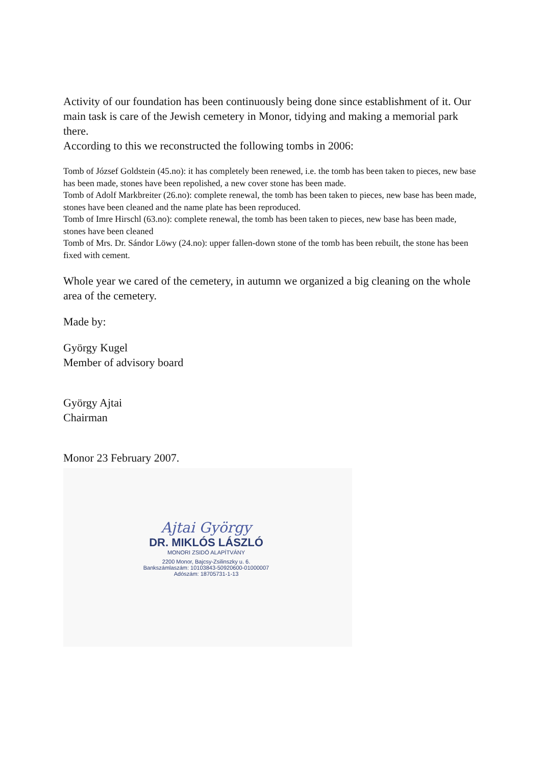Activity of our foundation has been continuously being done since establishment of it. Our main task is care of the Jewish cemetery in Monor, tidying and making a memorial park there.
According to this we reconstructed the following tombs in 2006:
Tomb of József Goldstein (45.no): it has completely been renewed, i.e. the tomb has been taken to pieces, new base has been made, stones have been repolished, a new cover stone has been made.
Tomb of Adolf Markbreiter (26.no): complete renewal, the tomb has been taken to pieces, new base has been made, stones have been cleaned and the name plate has been reproduced.
Tomb of Imre Hirschl (63.no): complete renewal, the tomb has been taken to pieces, new base has been made, stones have been cleaned
Tomb of Mrs. Dr. Sándor Löwy (24.no): upper fallen-down stone of the tomb has been rebuilt, the stone has been fixed with cement.
Whole year we cared of the cemetery, in autumn we organized a big cleaning on the whole area of the cemetery.
Made by:
György Kugel
Member of advisory board
György Ajtai
Chairman
Monor 23 February 2007.
Ajtai György
DR. MIKLÓS LÁSZLÓ
MONORI ZSIDÓ ALAPÍTVÁNY
2200 Monor, Bajcsy-Zsilinszky u. 6.
Bankszámlaszám: 10103843-50920600-01000007
Adószám: 18705731-1-13